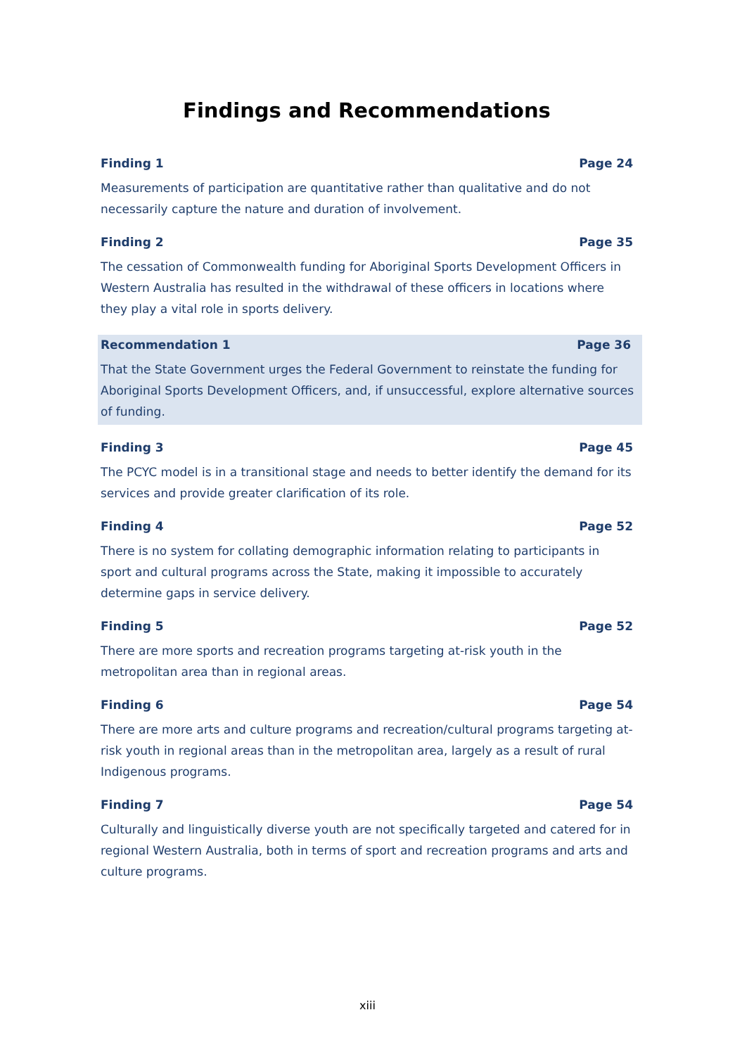Findings and Recommendations
Finding 1 Page 24
Measurements of participation are quantitative rather than qualitative and do not necessarily capture the nature and duration of involvement.
Finding 2 Page 35
The cessation of Commonwealth funding for Aboriginal Sports Development Officers in Western Australia has resulted in the withdrawal of these officers in locations where they play a vital role in sports delivery.
Recommendation 1 Page 36
That the State Government urges the Federal Government to reinstate the funding for Aboriginal Sports Development Officers, and, if unsuccessful, explore alternative sources of funding.
Finding 3 Page 45
The PCYC model is in a transitional stage and needs to better identify the demand for its services and provide greater clarification of its role.
Finding 4 Page 52
There is no system for collating demographic information relating to participants in sport and cultural programs across the State, making it impossible to accurately determine gaps in service delivery.
Finding 5 Page 52
There are more sports and recreation programs targeting at-risk youth in the metropolitan area than in regional areas.
Finding 6 Page 54
There are more arts and culture programs and recreation/cultural programs targeting at-risk youth in regional areas than in the metropolitan area, largely as a result of rural Indigenous programs.
Finding 7 Page 54
Culturally and linguistically diverse youth are not specifically targeted and catered for in regional Western Australia, both in terms of sport and recreation programs and arts and culture programs.
xiii